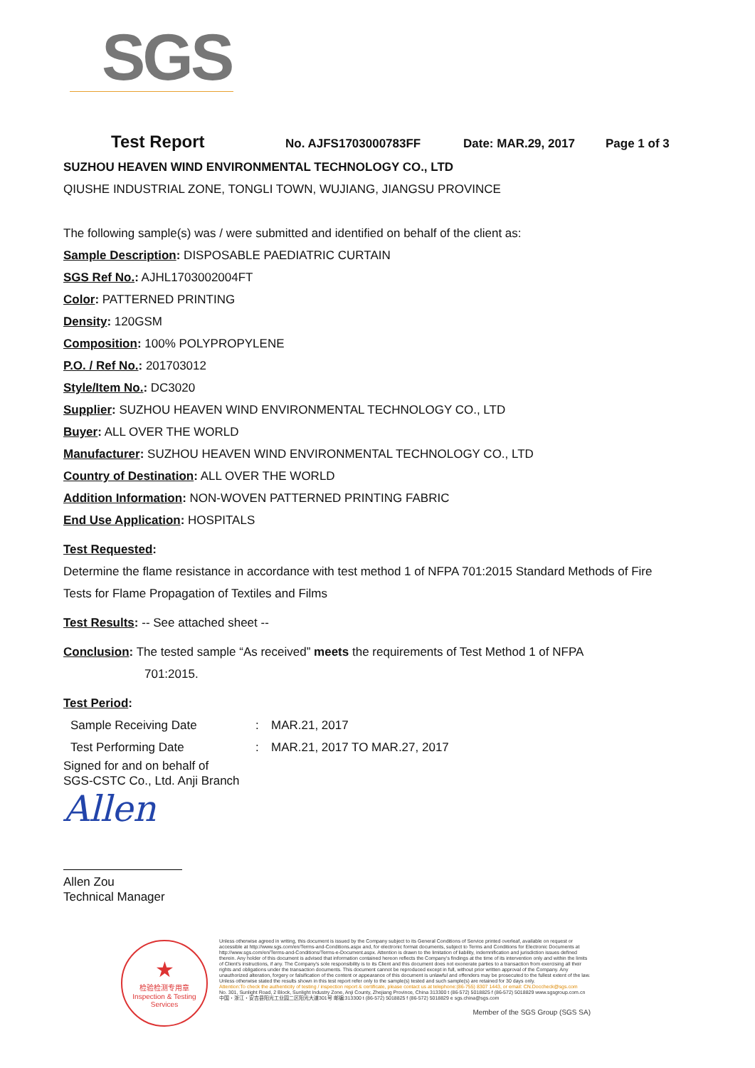SGS
Test Report No. AJFS1703000783FF Date: MAR.29, 2017 Page 1 of 3
SUZHOU HEAVEN WIND ENVIRONMENTAL TECHNOLOGY CO., LTD
QIUSHE INDUSTRIAL ZONE, TONGLI TOWN, WUJIANG, JIANGSU PROVINCE
The following sample(s) was / were submitted and identified on behalf of the client as:
Sample Description: DISPOSABLE PAEDIATRIC CURTAIN
SGS Ref No.: AJHL1703002004FT
Color: PATTERNED PRINTING
Density: 120GSM
Composition: 100% POLYPROPYLENE
P.O. / Ref No.: 201703012
Style/Item No.: DC3020
Supplier: SUZHOU HEAVEN WIND ENVIRONMENTAL TECHNOLOGY CO., LTD
Buyer: ALL OVER THE WORLD
Manufacturer: SUZHOU HEAVEN WIND ENVIRONMENTAL TECHNOLOGY CO., LTD
Country of Destination: ALL OVER THE WORLD
Addition Information: NON-WOVEN PATTERNED PRINTING FABRIC
End Use Application: HOSPITALS
Test Requested:
Determine the flame resistance in accordance with test method 1 of NFPA 701:2015 Standard Methods of Fire Tests for Flame Propagation of Textiles and Films
Test Results: -- See attached sheet --
Conclusion: The tested sample “As received” meets the requirements of Test Method 1 of NFPA
701:2015.
Test Period:
Sample Receiving Date: MAR.21, 2017
Test Performing Date: MAR.21, 2017 TO MAR.27, 2017
Signed for and on behalf of
SGS-CSTC Co., Ltd. Anji Branch
Allen
Allen Zou
Technical Manager
★
检验检测专用章
Inspection & Testing Services
Unless otherwise agreed in writing, this document is issued by the Company subject to its General Conditions of Service printed overleaf, available on request or accessible at http://www.sgs.com/en/Terms-and-Conditions.aspx and, for electronic format documents, subject to Terms and Conditions for Electronic Documents at http://www.sgs.com/en/Terms-and-Conditions/Terms-e-Document.aspx. Attention is drawn to the limitation of liability, indemnification and jurisdiction issues defined therein. Any holder of this document is advised that information contained hereon reflects the Company's findings at the time of its intervention only and within the limits of Client's instructions, if any. The Company's sole responsibility is to its Client and this document does not exonerate parties to a transaction from exercising all their rights and obligations under the transaction documents. This document cannot be reproduced except in full, without prior written approval of the Company. Any unauthorized alteration, forgery or falsification of the content or appearance of this document is unlawful and offenders may be prosecuted to the fullest extent of the law. Unless otherwise stated the results shown in this test report refer only to the sample(s) tested and such sample(s) are retained for 30 days only.
Attention:To check the authenticity of testing / inspection report & certificate, please contact us at telephone:(86-755) 8307 1443, or email: CN.Doccheck@sgs.com
No. 301, Sunlight Road, 2 Block, Sunlight Industry Zone, Anji County, Zhejiang Province, China 313300 t (86-572) 5018825 f (86-572) 5018829 www.sgsgroup.com.cn
中国・浙江・安吉县阳光工业园二区阳光大道301号 邮编:313300 t (86-572) 5018825 f (86-572) 5018829 e sgs.china@sgs.com
Member of the SGS Group (SGS SA)